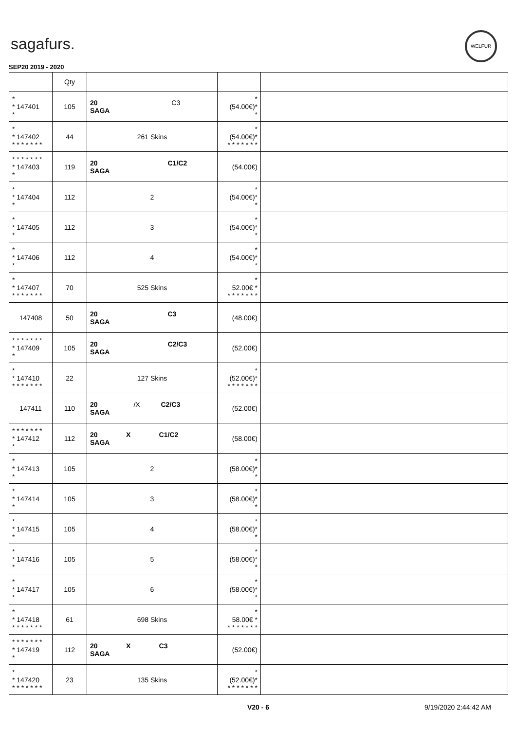sagafurs.
WELFUR
SEP20 2019 - 2020
| | Qty | | | |
| --- | --- | --- | --- | --- |
| * * 147401 * | 105 | 20 C3 SAGA | * (54.00€)* * | |
| * * 147402 * * * * * * * | 44 | 261 Skins | * (54.00€)* * * * * * * * | |
| * * * * * * * * 147403 * | 119 | 20 C1/C2 SAGA | (54.00€) | |
| * * 147404 * | 112 | 2 | * (54.00€)* * | |
| * * 147405 * | 112 | 3 | * (54.00€)* * | |
| * * 147406 * | 112 | 4 | * (54.00€)* * | |
| * * 147407 * * * * * * * | 70 | 525 Skins | * 52.00€ * * * * * * * * | |
| 147408 | 50 | 20 C3 SAGA | (48.00€) | |
| * * * * * * * * 147409 * | 105 | 20 C2/C3 SAGA | (52.00€) | |
| * * 147410 * * * * * * * | 22 | 127 Skins | * (52.00€)* * * * * * * * | |
| 147411 | 110 | 20 /X C2/C3 SAGA | (52.00€) | |
| * * * * * * * * 147412 * | 112 | 20 X C1/C2 SAGA | (58.00€) | |
| * * 147413 * | 105 | 2 | * (58.00€)* * | |
| * * 147414 * | 105 | 3 | * (58.00€)* * | |
| * * 147415 * | 105 | 4 | * (58.00€)* * | |
| * * 147416 * | 105 | 5 | * (58.00€)* * | |
| * * 147417 * | 105 | 6 | * (58.00€)* * | |
| * * 147418 * * * * * * * | 61 | 698 Skins | * 58.00€ * * * * * * * * | |
| * * * * * * * * 147419 * | 112 | 20 X C3 SAGA | (52.00€) | |
| * * 147420 * * * * * * * | 23 | 135 Skins | * (52.00€)* * * * * * * * | |
V20 - 6 9/19/2020 2:44:42 AM